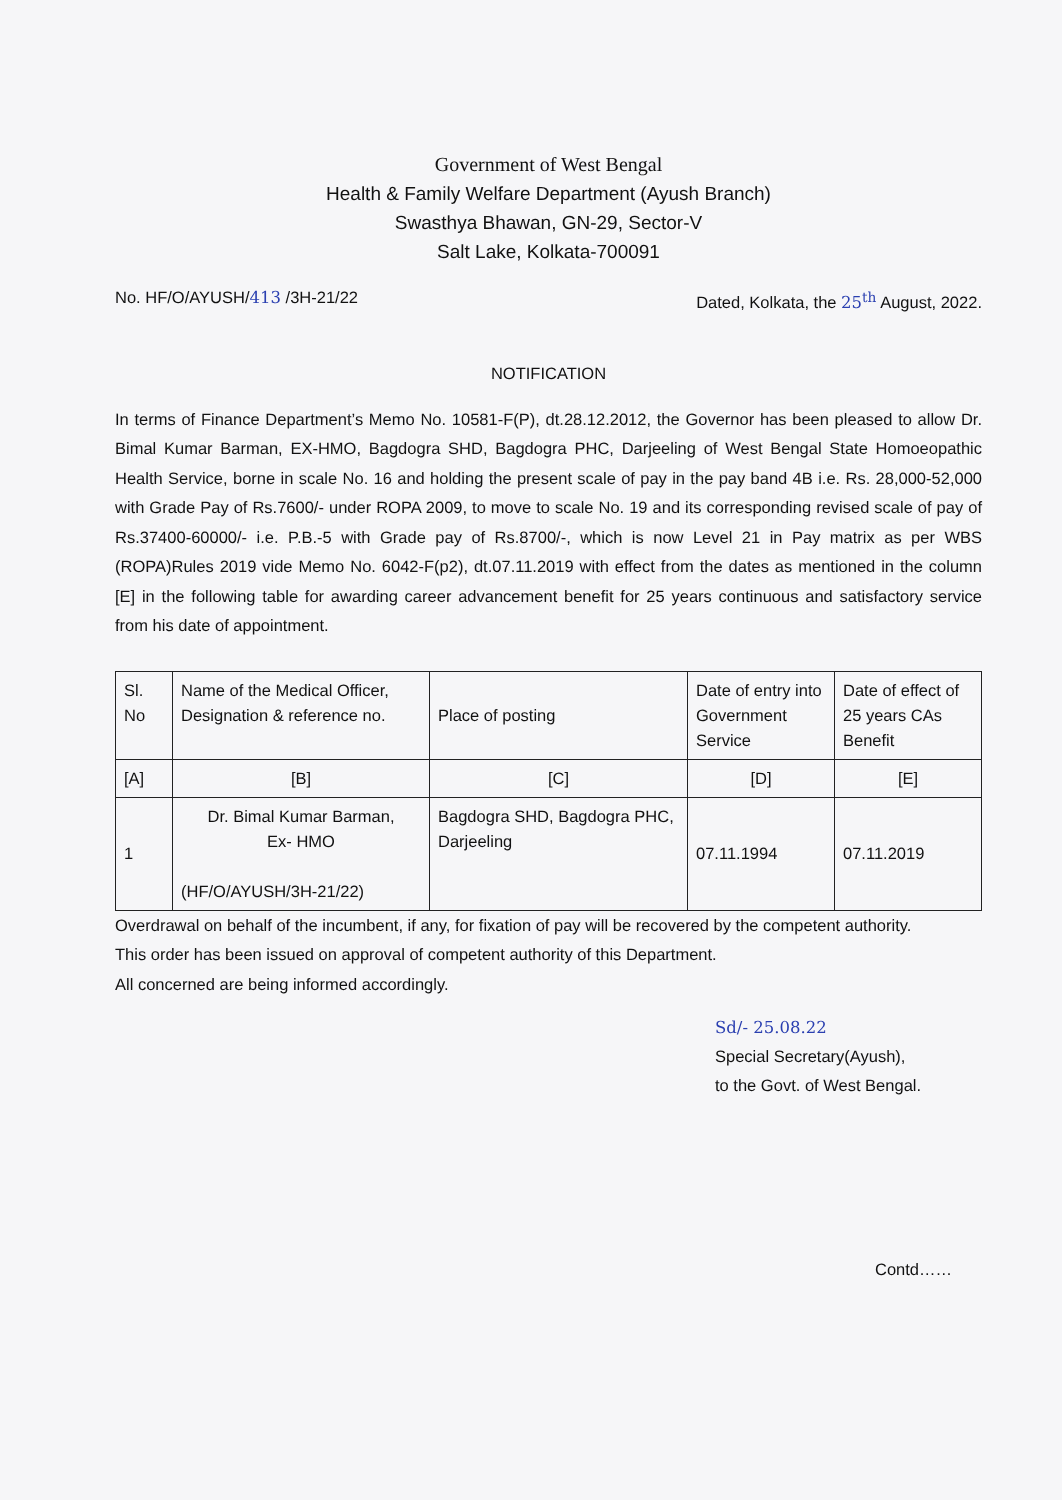Government of West Bengal
Health & Family Welfare Department (Ayush Branch)
Swasthya Bhawan, GN-29, Sector-V
Salt Lake, Kolkata-700091
No. HF/O/AYUSH/413 /3H-21/22 Dated, Kolkata, the 25<sup>th</sup> August, 2022.
NOTIFICATION
In terms of Finance Department’s Memo No. 10581-F(P), dt.28.12.2012, the Governor has been pleased to allow Dr. Bimal Kumar Barman, EX-HMO, Bagdogra SHD, Bagdogra PHC, Darjeeling of West Bengal State Homoeopathic Health Service, borne in scale No. 16 and holding the present scale of pay in the pay band 4B i.e. Rs. 28,000-52,000 with Grade Pay of Rs.7600/- under ROPA 2009, to move to scale No. 19 and its corresponding revised scale of pay of Rs.37400-60000/- i.e. P.B.-5 with Grade pay of Rs.8700/-, which is now Level 21 in Pay matrix as per WBS (ROPA)Rules 2019 vide Memo No. 6042-F(p2), dt.07.11.2019 with effect from the dates as mentioned in the column [E] in the following table for awarding career advancement benefit for 25 years continuous and satisfactory service from his date of appointment.
| Sl. No | Name of the Medical Officer, Designation & reference no. | Place of posting | Date of entry into Government Service | Date of effect of 25 years CAs Benefit |
| --- | --- | --- | --- | --- |
| [A] | [B] | [C] | [D] | [E] |
| 1 | Dr. Bimal Kumar Barman, Ex- HMO (HF/O/AYUSH/3H-21/22) | Bagdogra SHD, Bagdogra PHC, Darjeeling | 07.11.1994 | 07.11.2019 |
Overdrawal on behalf of the incumbent, if any, for fixation of pay will be recovered by the competent authority.
This order has been issued on approval of competent authority of this Department.
All concerned are being informed accordingly.
Sd/- 25.08.22
Special Secretary(Ayush),
to the Govt. of West Bengal.
Contd……